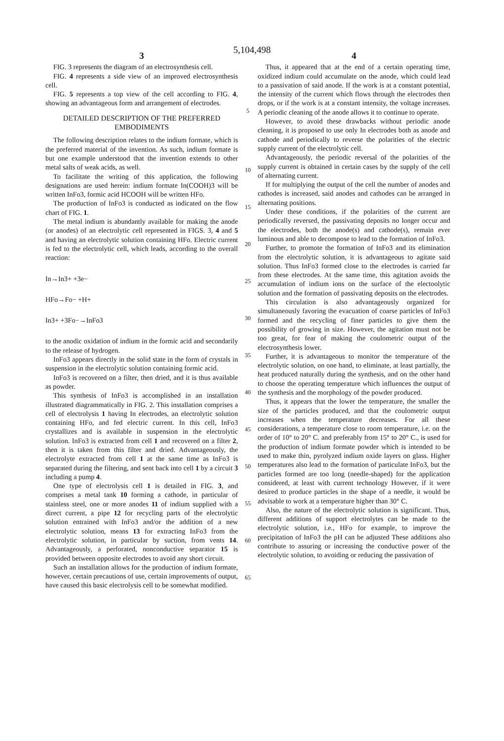5,104,498
3
FIG. 3 represents the diagram of an electrosynthesis cell.
FIG. 4 represents a side view of an improved electrosynthesis cell.
FIG. 5 represents a top view of the cell according to FIG. 4, showing an advantageous form and arrangement of electrodes.
DETAILED DESCRIPTION OF THE PREFERRED EMBODIMENTS
The following description relates to the indium formate, which is the preferred material of the invention. As such, indium formate is but one example understood that the invention extends to other metal salts of weak acids, as well.
To facilitate the writing of this application, the following designations are used herein: indium formate In(COOH)3 will be written InFo3, formic acid HCOOH will be written HFo.
The production of InFo3 is conducted as indicated on the flow chart of FIG. 1.
The metal indium is abundantly available for making the anode (or anodes) of an electrolytic cell represented in FIGS. 3, 4 and 5 and having an electrolytic solution containing HFo. Electric current is fed to the electrolytic cell, which leads, according to the overall reaction:
In→In3+ +3e−
HFo→Fo− +H+
In3+ +3Fo−→InFo3
to the anodic oxidation of indium in the formic acid and secondarily to the release of hydrogen.
InFo3 appears directly in the solid state in the form of crystals in suspension in the electrolytic solution containing formic acid.
InFo3 is recovered on a filter, then dried, and it is thus available as powder.
This synthesis of InFo3 is accomplished in an installation illustrated diagrammatically in FIG. 2. This installation comprises a cell of electrolysis 1 having In electrodes, an electrolytic solution containing HFo, and fed electric current. In this cell, InFo3 crystallizes and is available in suspension in the electrolytic solution. InFo3 is extracted from cell 1 and recovered on a filter 2, then it is taken from this filter and dried. Advantageously, the electrolyte extracted from cell 1 at the same time as InFo3 is separated during the filtering, and sent back into cell 1 by a circuit 3 including a pump 4.
One type of electrolysis cell 1 is detailed in FIG. 3, and comprises a metal tank 10 forming a cathode, in particular of stainless steel, one or more anodes 11 of indium supplied with a direct current, a pipe 12 for recycling parts of the electrolytic solution entrained with InFo3 and/or the addition of a new electrolytic solution, means 13 for extracting InFo3 from the electrolytic solution, in particular by suction, from vents 14. Advantageously, a perforated, nonconductive separator 15 is provided between opposite electrodes to avoid any short circuit.
Such an installation allows for the production of indium formate, however, certain precautions of use, certain improvements of output, have caused this basic electrolysis cell to be somewhat modified.
5
10
15
20
25
30
35
40
45
50
55
60
65
4
Thus, it appeared that at the end of a certain operating time, oxidized indium could accumulate on the anode, which could lead to a passivation of said anode. If the work is at a constant potential, the intensity of the current which flows through the electrodes then drops, or if the work is at a constant intensity, the voltage increases. A periodic cleaning of the anode allows it to continue to operate.
However, to avoid these drawbacks without periodic anode cleaning, it is proposed to use only In electrodes both as anode and cathode and periodically to reverse the polarities of the electric supply current of the electrolytic cell.
Advantageously, the periodic reversal of the polarities of the supply current is obtained in certain cases by the supply of the cell of alternating current.
If for multiplying the output of the cell the number of anodes and cathodes is increased, said anodes and cathodes can be arranged in alternating positions.
Under these conditions, if the polarities of the current are periodically reversed, the passivating deposits no longer occur and the electrodes, both the anode(s) and cathode(s), remain ever luminous and able to decompose to lead to the formation of InFo3.
Further, to promote the formation of InFo3 and its elimination from the electrolytic solution, it is advantageous to agitate said solution. Thus InFo3 formed close to the electrodes is carried far from these electrodes. At the same time, this agitation avoids the accumulation of indium ions on the surface of the electoolytic solution and the formation of passivating deposits on the electrodes.
This circulation is also advantageously organized for simultaneously favoring the evacuation of coarse particles of InFo3 formed and the recycling of finer particles to give them the possibility of growing in size. However, the agitation must not be too great, for fear of making the coulometric output of the electrosynthesis lower.
Further, it is advantageous to monitor the temperature of the electrolytic solution, on one hand, to eliminate, at least partially, the heat produced naturally during the synthesis, and on the other hand to choose the operating temperature which influences the output of the synthesis and the morphology of the powder produced.
Thus, it appears that the lower the temperature, the smaller the size of the particles produced, and that the coulometric output increases when the temperature decreases. For all these considerations, a temperature close to room temperature, i.e. on the order of 10° to 20° C. and preferably from 15° to 20° C., is used for the production of indium formate powder which is intended to be used to make thin, pyrolyzed indium oxide layers on glass. Higher temperatures also lead to the formation of particulate InFo3, but the particles formed are too long (needle-shaped) for the application considered, at least with current technology However, if it were desired to produce particles in the shape of a needle, it would be advisable to work at a temperature higher than 30° C.
Also, the nature of the electrolytic solution is significant. Thus, different additions of support electrolytes can be made to the electrolytic solution, i.e., HFo for example, to improve the precipitation of InFo3 the pH can be adjusted These additions also contribute to assuring or increasing the conductive power of the electrolytic solution, to avoiding or reducing the passivation of